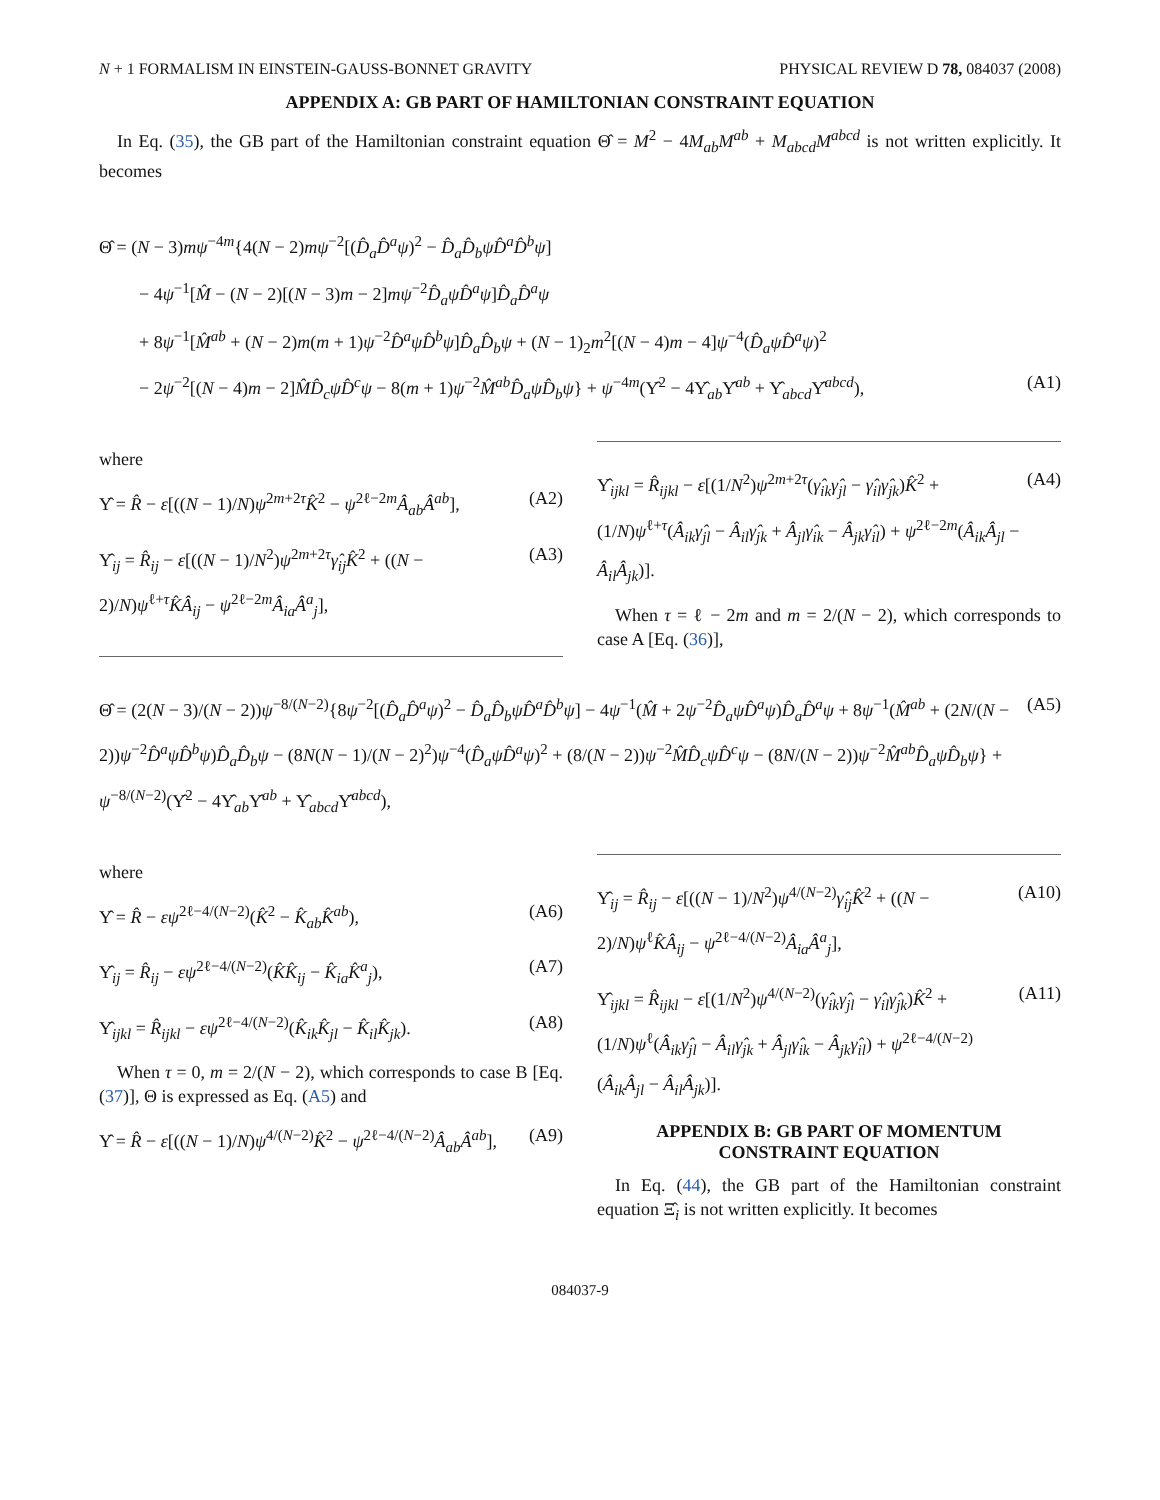N + 1 FORMALISM IN EINSTEIN-GAUSS-BONNET GRAVITY PHYSICAL REVIEW D 78, 084037 (2008)
APPENDIX A: GB PART OF HAMILTONIAN CONSTRAINT EQUATION
 In Eq. (35), the GB part of the Hamiltonian constraint equation Θ̂ = M<sup>2</sup> − 4M<sub>ab</sub>M<sup>ab</sup> + M<sub>abcd</sub>M<sup>abcd</sup> is not written explicitly. It becomes
Θ̂ = (N − 3)mψ<sup>−4m</sup>{4(N − 2)mψ<sup>−2</sup>[(D̂<sub>a</sub>D̂<sup>a</sup>ψ)<sup>2</sup> − D̂<sub>a</sub>D̂<sub>b</sub>ψD̂<sup>a</sup>D̂<sup>b</sup>ψ]
− 4ψ<sup>−1</sup>[M̂ − (N − 2)[(N − 3)m − 2]mψ<sup>−2</sup>D̂<sub>a</sub>ψD̂<sup>a</sup>ψ]D̂<sub>a</sub>D̂<sup>a</sup>ψ
+ 8ψ<sup>−1</sup>[M̂<sup>ab</sup> + (N − 2)m(m + 1)ψ<sup>−2</sup>D̂<sup>a</sup>ψD̂<sup>b</sup>ψ]D̂<sub>a</sub>D̂<sub>b</sub>ψ + (N − 1)<sub>2</sub>m<sup>2</sup>[(N − 4)m − 4]ψ<sup>−4</sup>(D̂<sub>a</sub>ψD̂<sup>a</sup>ψ)<sup>2</sup>
− 2ψ<sup>−2</sup>[(N − 4)m − 2]M̂D̂<sub>c</sub>ψD̂<sup>c</sup>ψ − 8(m + 1)ψ<sup>−2</sup>M̂<sup>ab</sup>D̂<sub>a</sub>ψD̂<sub>b</sub>ψ} + ψ<sup>−4m</sup>(Υ̂<sup>2</sup> − 4Υ̂<sub>ab</sub>Υ̂<sup>ab</sup> + Υ̂<sub>abcd</sub>Υ̂<sup>abcd</sup>), (A1)
where
Υ̂ = R̂ − ε[((N − 1)/N)ψ<sup>2m+2τ</sup>K̂<sup>2</sup> − ψ<sup>2ℓ−2m</sup>Â<sub>ab</sub>Â<sup>ab</sup>], (A2)
Υ̂<sub>ij</sub> = R̂<sub>ij</sub> − ε[((N − 1)/N<sup>2</sup>)ψ<sup>2m+2τ</sup>γ̂<sub>ij</sub>K̂<sup>2</sup> + ((N − 2)/N)ψ<sup>ℓ+τ</sup>K̂Â<sub>ij</sub> − ψ<sup>2ℓ−2m</sup>Â<sub>ia</sub>Â<sup>a</sup><sub>j</sub>], (A3)
Υ̂<sub>ijkl</sub> = R̂<sub>ijkl</sub> − ε[(1/N<sup>2</sup>)ψ<sup>2m+2τ</sup>(γ̂<sub>ik</sub>γ̂<sub>jl</sub> − γ̂<sub>il</sub>γ̂<sub>jk</sub>)K̂<sup>2</sup> + (1/N)ψ<sup>ℓ+τ</sup>(Â<sub>ik</sub>γ̂<sub>jl</sub> − Â<sub>il</sub>γ̂<sub>jk</sub> + Â<sub>jl</sub>γ̂<sub>ik</sub> − Â<sub>jk</sub>γ̂<sub>il</sub>) + ψ<sup>2ℓ−2m</sup>(Â<sub>ik</sub>Â<sub>jl</sub> − Â<sub>il</sub>Â<sub>jk</sub>)]. (A4)
 When τ = ℓ − 2m and m = 2/(N − 2), which corresponds to case A [Eq. (36)],
Θ̂ = (2(N − 3)/(N − 2))ψ<sup>−8/(N−2)</sup>{8ψ<sup>−2</sup>[(D̂<sub>a</sub>D̂<sup>a</sup>ψ)<sup>2</sup> − D̂<sub>a</sub>D̂<sub>b</sub>ψD̂<sup>a</sup>D̂<sup>b</sup>ψ] − 4ψ<sup>−1</sup>(M̂ + 2ψ<sup>−2</sup>D̂<sub>a</sub>ψD̂<sup>a</sup>ψ)D̂<sub>a</sub>D̂<sup>a</sup>ψ + 8ψ<sup>−1</sup>(M̂<sup>ab</sup> + (2N/(N − 2))ψ<sup>−2</sup>D̂<sup>a</sup>ψD̂<sup>b</sup>ψ)D̂<sub>a</sub>D̂<sub>b</sub>ψ − (8N(N − 1)/(N − 2)<sup>2</sup>)ψ<sup>−4</sup>(D̂<sub>a</sub>ψD̂<sup>a</sup>ψ)<sup>2</sup> + (8/(N − 2))ψ<sup>−2</sup>M̂D̂<sub>c</sub>ψD̂<sup>c</sup>ψ − (8N/(N − 2))ψ<sup>−2</sup>M̂<sup>ab</sup>D̂<sub>a</sub>ψD̂<sub>b</sub>ψ} + ψ<sup>−8/(N−2)</sup>(Υ̂<sup>2</sup> − 4Υ̂<sub>ab</sub>Υ̂<sup>ab</sup> + Υ̂<sub>abcd</sub>Υ̂<sup>abcd</sup>), (A5)
where
Υ̂ = R̂ − εψ<sup>2ℓ−4/(N−2)</sup>(K̂<sup>2</sup> − K̂<sub>ab</sub>K̂<sup>ab</sup>), (A6)
Υ̂<sub>ij</sub> = R̂<sub>ij</sub> − εψ<sup>2ℓ−4/(N−2)</sup>(K̂K̂<sub>ij</sub> − K̂<sub>ia</sub>K̂<sup>a</sup><sub>j</sub>), (A7)
Υ̂<sub>ijkl</sub> = R̂<sub>ijkl</sub> − εψ<sup>2ℓ−4/(N−2)</sup>(K̂<sub>ik</sub>K̂<sub>jl</sub> − K̂<sub>il</sub>K̂<sub>jk</sub>). (A8)
 When τ = 0, m = 2/(N − 2), which corresponds to case B [Eq. (37)], Θ is expressed as Eq. (A5) and
Υ̂ = R̂ − ε[((N − 1)/N)ψ<sup>4/(N−2)</sup>K̂<sup>2</sup> − ψ<sup>2ℓ−4/(N−2)</sup>Â<sub>ab</sub>Â<sup>ab</sup>], (A9)
Υ̂<sub>ij</sub> = R̂<sub>ij</sub> − ε[((N − 1)/N<sup>2</sup>)ψ<sup>4/(N−2)</sup>γ̂<sub>ij</sub>K̂<sup>2</sup> + ((N − 2)/N)ψ<sup>ℓ</sup>K̂Â<sub>ij</sub> − ψ<sup>2ℓ−4/(N−2)</sup>Â<sub>ia</sub>Â<sup>a</sup><sub>j</sub>], (A10)
Υ̂<sub>ijkl</sub> = R̂<sub>ijkl</sub> − ε[(1/N<sup>2</sup>)ψ<sup>4/(N−2)</sup>(γ̂<sub>ik</sub>γ̂<sub>jl</sub> − γ̂<sub>il</sub>γ̂<sub>jk</sub>)K̂<sup>2</sup> + (1/N)ψ<sup>ℓ</sup>(Â<sub>ik</sub>γ̂<sub>jl</sub> − Â<sub>il</sub>γ̂<sub>jk</sub> + Â<sub>jl</sub>γ̂<sub>ik</sub> − Â<sub>jk</sub>γ̂<sub>il</sub>) + ψ<sup>2ℓ−4/(N−2)</sup>(Â<sub>ik</sub>Â<sub>jl</sub> − Â<sub>il</sub>Â<sub>jk</sub>)]. (A11)
APPENDIX B: GB PART OF MOMENTUM CONSTRAINT EQUATION
 In Eq. (44), the GB part of the Hamiltonian constraint equation Ξ̂<sub>i</sub> is not written explicitly. It becomes
084037-9